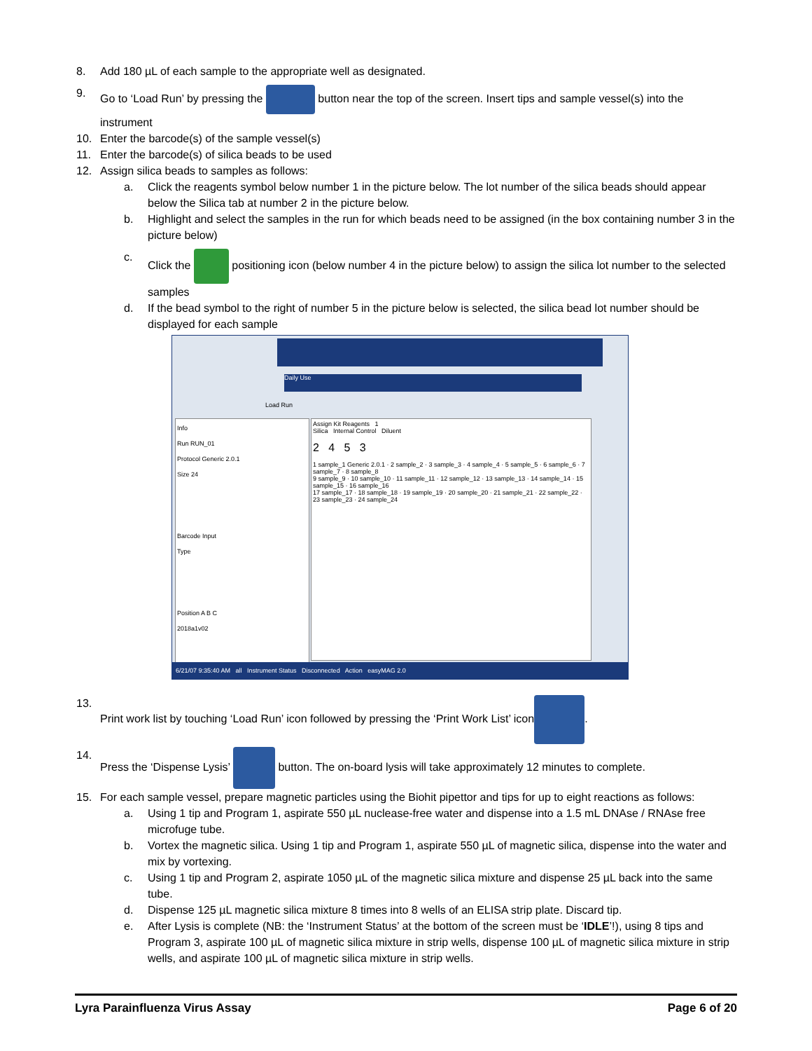8. Add 180 µL of each sample to the appropriate well as designated.
9. Go to ‘Load Run’ by pressing the button near the top of the screen. Insert tips and sample vessel(s) into the instrument
10. Enter the barcode(s) of the sample vessel(s)
11. Enter the barcode(s) of silica beads to be used
12. Assign silica beads to samples as follows:
a. Click the reagents symbol below number 1 in the picture below. The lot number of the silica beads should appear below the Silica tab at number 2 in the picture below.
b. Highlight and select the samples in the run for which beads need to be assigned (in the box containing number 3 in the picture below)
c. Click the positioning icon (below number 4 in the picture below) to assign the silica lot number to the selected samples
d. If the bead symbol to the right of number 5 in the picture below is selected, the silica bead lot number should be displayed for each sample
Daily Use
Load Run
Info
Run RUN_01
Protocol Generic 2.0.1
Size 24
Barcode Input
Type
Position A B C
2018a1v02
Assign Kit Reagents 1
Silica Internal Control Diluent
2 4 5 3
1 sample_1 Generic 2.0.1 · 2 sample_2 · 3 sample_3 · 4 sample_4 · 5 sample_5 · 6 sample_6 · 7 sample_7 · 8 sample_8
9 sample_9 · 10 sample_10 · 11 sample_11 · 12 sample_12 · 13 sample_13 · 14 sample_14 · 15 sample_15 · 16 sample_16
17 sample_17 · 18 sample_18 · 19 sample_19 · 20 sample_20 · 21 sample_21 · 22 sample_22 · 23 sample_23 · 24 sample_24
6/21/07 9:35:40 AM all Instrument Status Disconnected Action easyMAG 2.0
13. Print work list by touching ‘Load Run’ icon followed by pressing the ‘Print Work List’ icon .
14. Press the ‘Dispense Lysis’ button. The on-board lysis will take approximately 12 minutes to complete.
15. For each sample vessel, prepare magnetic particles using the Biohit pipettor and tips for up to eight reactions as follows:
a. Using 1 tip and Program 1, aspirate 550 µL nuclease-free water and dispense into a 1.5 mL DNAse / RNAse free microfuge tube.
b. Vortex the magnetic silica. Using 1 tip and Program 1, aspirate 550 µL of magnetic silica, dispense into the water and mix by vortexing.
c. Using 1 tip and Program 2, aspirate 1050 µL of the magnetic silica mixture and dispense 25 µL back into the same tube.
d. Dispense 125 µL magnetic silica mixture 8 times into 8 wells of an ELISA strip plate. Discard tip.
e. After Lysis is complete (NB: the ‘Instrument Status’ at the bottom of the screen must be ‘IDLE’!), using 8 tips and Program 3, aspirate 100 µL of magnetic silica mixture in strip wells, dispense 100 µL of magnetic silica mixture in strip wells, and aspirate 100 µL of magnetic silica mixture in strip wells.
Lyra Parainfluenza Virus Assay Page 6 of 20